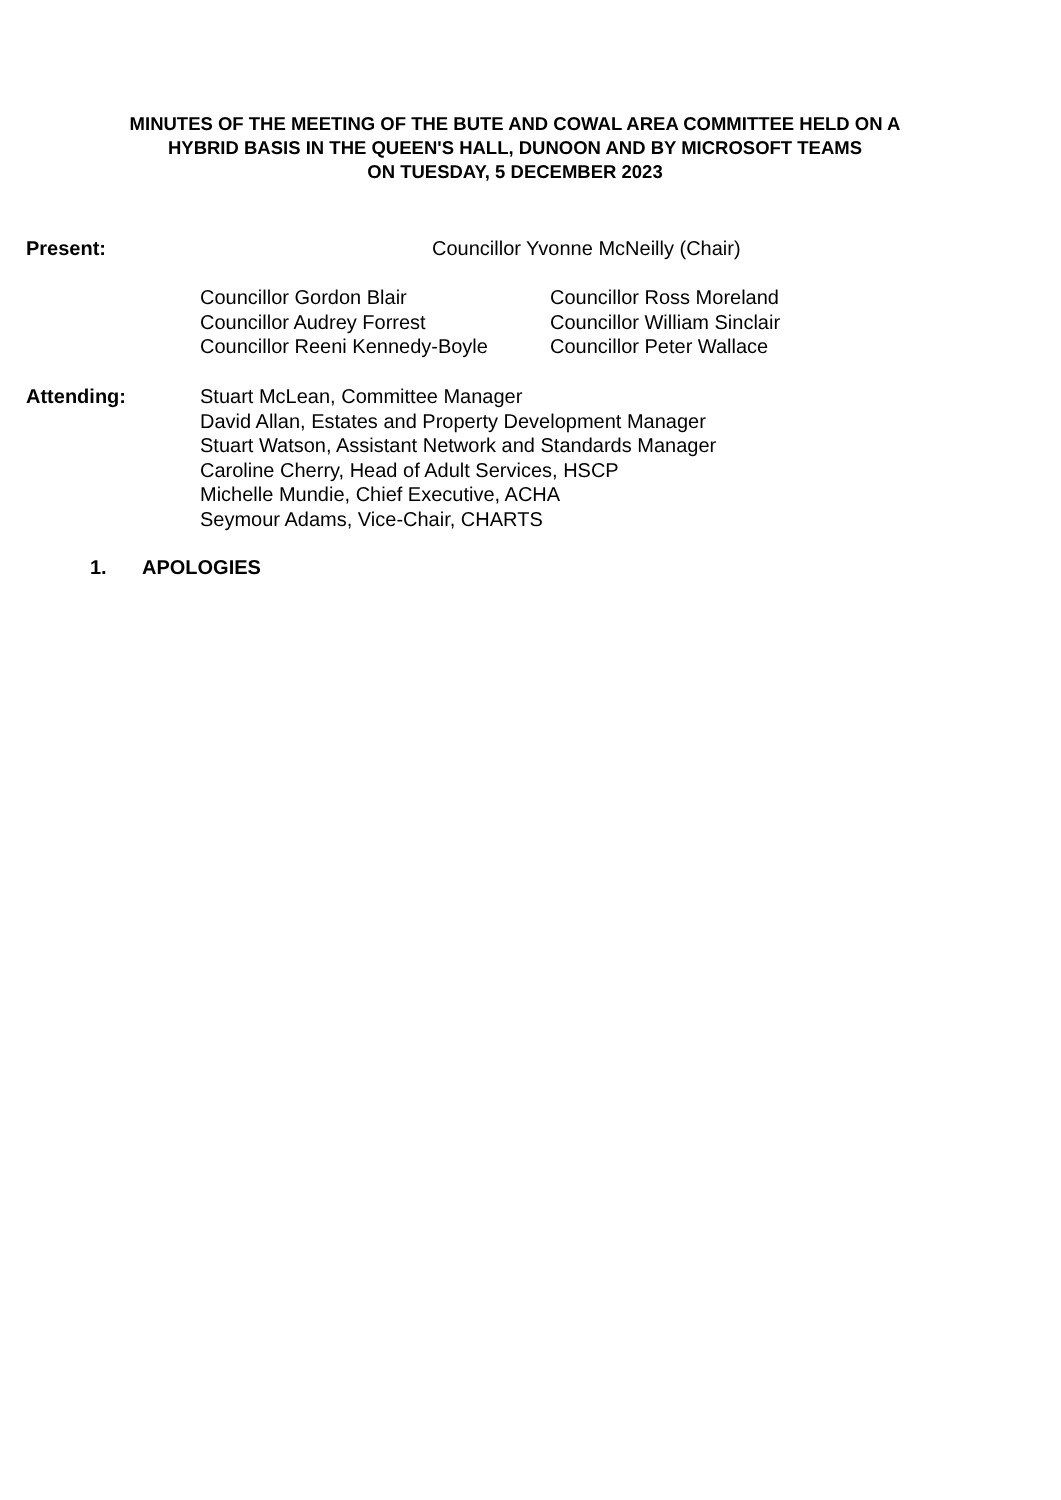MINUTES OF THE MEETING OF THE BUTE AND COWAL AREA COMMITTEE HELD ON A
HYBRID BASIS IN THE QUEEN'S HALL, DUNOON AND BY MICROSOFT TEAMS
ON TUESDAY, 5 DECEMBER 2023
Present: Councillor Yvonne McNeilly (Chair)
Councillor Gordon Blair
Councillor Audrey Forrest
Councillor Reeni Kennedy-Boyle
Councillor Ross Moreland
Councillor William Sinclair
Councillor Peter Wallace
Attending: Stuart McLean, Committee Manager
David Allan, Estates and Property Development Manager
Stuart Watson, Assistant Network and Standards Manager
Caroline Cherry, Head of Adult Services, HSCP
Michelle Mundie, Chief Executive, ACHA
Seymour Adams, Vice-Chair, CHARTS
1. APOLOGIES